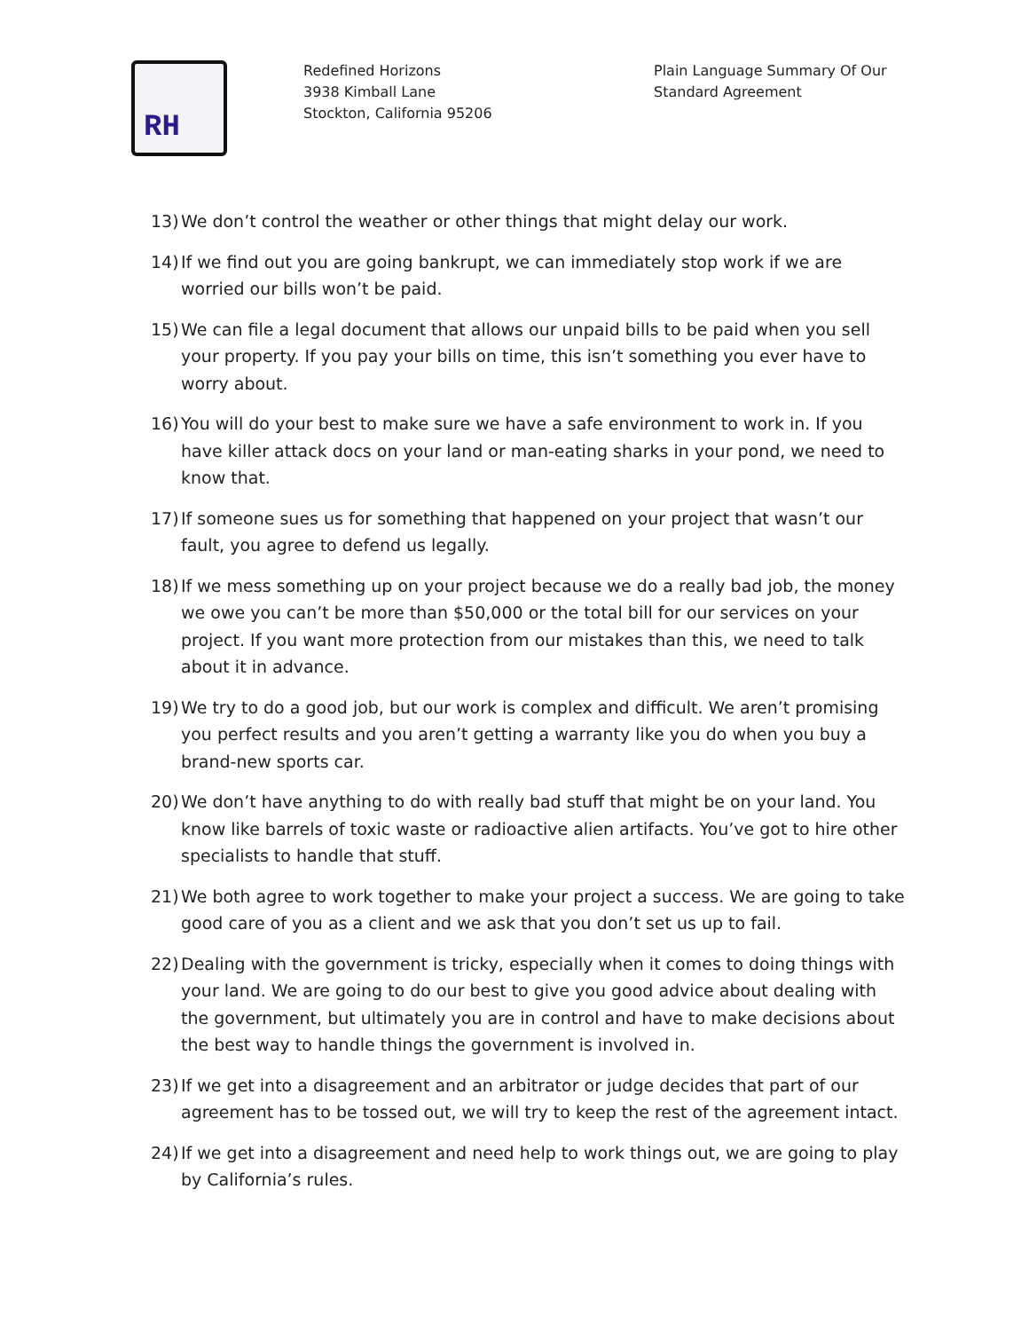RH
Redefined Horizons
3938 Kimball Lane
Stockton, California 95206
Plain Language Summary Of Our
Standard Agreement
13) We don’t control the weather or other things that might delay our work.
14) If we find out you are going bankrupt, we can immediately stop work if we are worried our bills won’t be paid.
15) We can file a legal document that allows our unpaid bills to be paid when you sell your property. If you pay your bills on time, this isn’t something you ever have to worry about.
16) You will do your best to make sure we have a safe environment to work in. If you have killer attack docs on your land or man-eating sharks in your pond, we need to know that.
17) If someone sues us for something that happened on your project that wasn’t our fault, you agree to defend us legally.
18) If we mess something up on your project because we do a really bad job, the money we owe you can’t be more than $50,000 or the total bill for our services on your project. If you want more protection from our mistakes than this, we need to talk about it in advance.
19) We try to do a good job, but our work is complex and difficult. We aren’t promising you perfect results and you aren’t getting a warranty like you do when you buy a brand-new sports car.
20) We don’t have anything to do with really bad stuff that might be on your land. You know like barrels of toxic waste or radioactive alien artifacts. You’ve got to hire other specialists to handle that stuff.
21) We both agree to work together to make your project a success. We are going to take good care of you as a client and we ask that you don’t set us up to fail.
22) Dealing with the government is tricky, especially when it comes to doing things with your land. We are going to do our best to give you good advice about dealing with the government, but ultimately you are in control and have to make decisions about the best way to handle things the government is involved in.
23) If we get into a disagreement and an arbitrator or judge decides that part of our agreement has to be tossed out, we will try to keep the rest of the agreement intact.
24) If we get into a disagreement and need help to work things out, we are going to play by California’s rules.